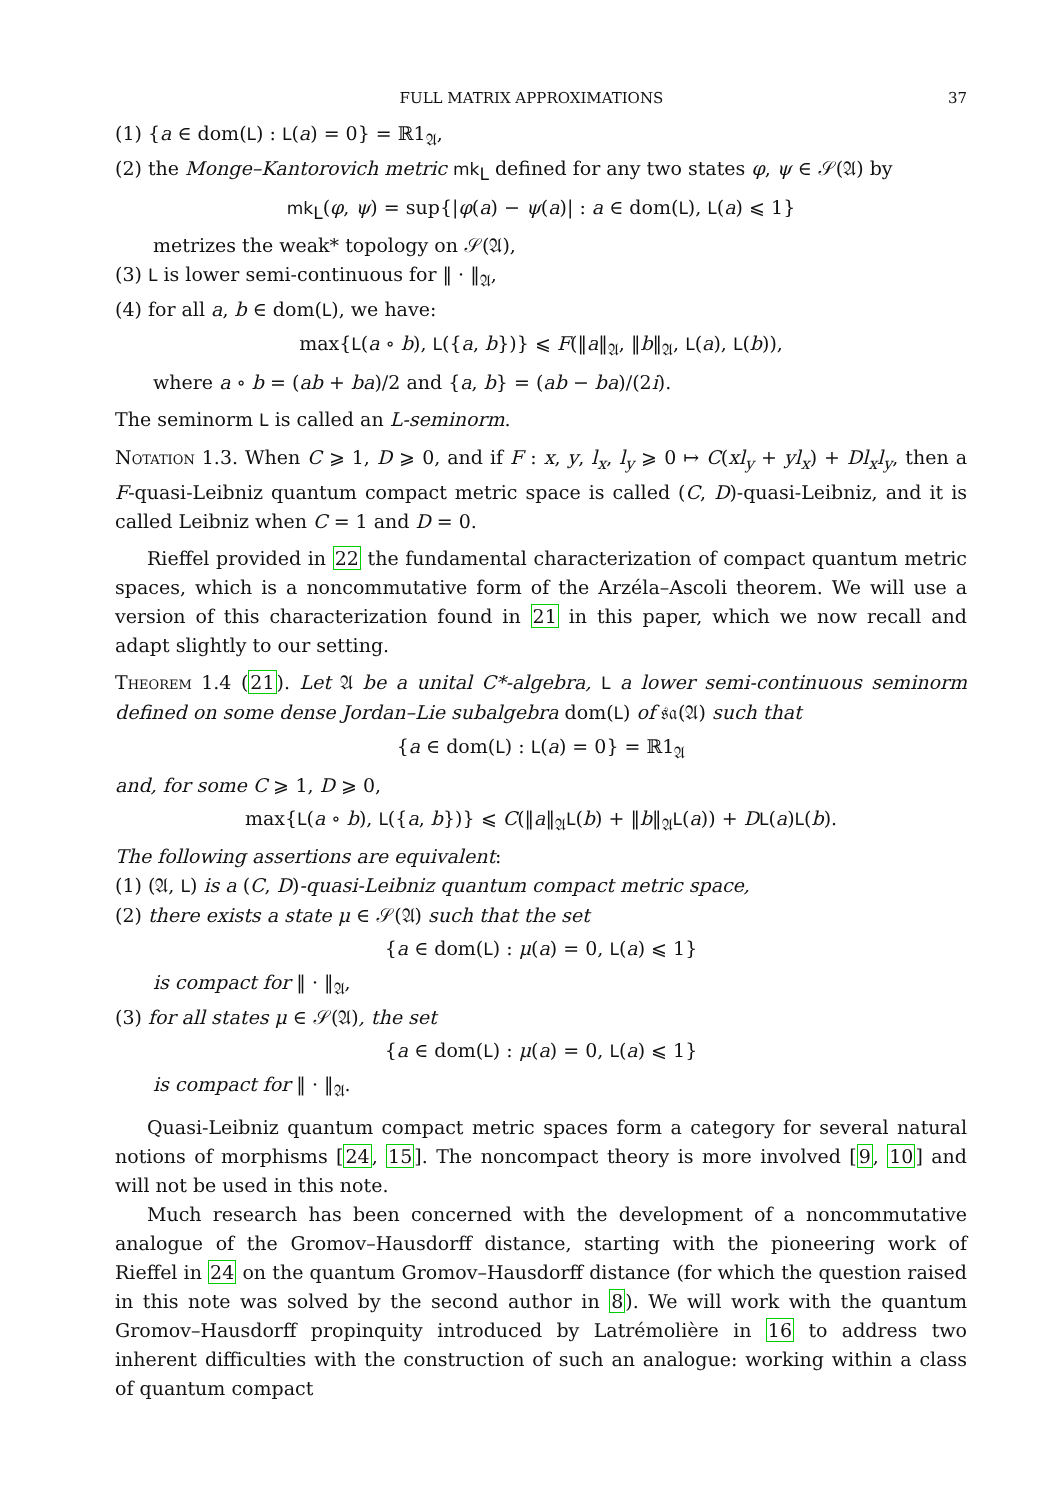FULL MATRIX APPROXIMATIONS 37
(1) {a ∈ dom(L) : L(a) = 0} = ℝ1<sub>𝔄</sub>,
(2) the Monge–Kantorovich metric mk<sub>L</sub> defined for any two states φ, ψ ∈ 𝒮(𝔄) by
mk<sub>L</sub>(φ, ψ) = sup{|φ(a) − ψ(a)| : a ∈ dom(L), L(a) ⩽ 1}
metrizes the weak* topology on 𝒮(𝔄),
(3) L is lower semi-continuous for ‖ · ‖<sub>𝔄</sub>,
(4) for all a, b ∈ dom(L), we have:
max{L(a ∘ b), L({a, b})} ⩽ F(‖a‖<sub>𝔄</sub>, ‖b‖<sub>𝔄</sub>, L(a), L(b)),
where a ∘ b = (ab + ba)/2 and {a, b} = (ab − ba)/(2i).
The seminorm L is called an L-seminorm.
Notation 1.3. When C ⩾ 1, D ⩾ 0, and if F : x, y, l<sub>x</sub>, l<sub>y</sub> ⩾ 0 ↦ C(xl<sub>y</sub> + yl<sub>x</sub>) + Dl<sub>x</sub>l<sub>y</sub>, then a F-quasi-Leibniz quantum compact metric space is called (C, D)-quasi-Leibniz, and it is called Leibniz when C = 1 and D = 0.
Rieffel provided in 22 the fundamental characterization of compact quantum metric spaces, which is a noncommutative form of the Arzéla–Ascoli theorem. We will use a version of this characterization found in 21 in this paper, which we now recall and adapt slightly to our setting.
Theorem 1.4 (21). Let 𝔄 be a unital C*-algebra, L a lower semi-continuous seminorm defined on some dense Jordan–Lie subalgebra dom(L) of 𝔰𝔞(𝔄) such that
{a ∈ dom(L) : L(a) = 0} = ℝ1<sub>𝔄</sub>
and, for some C ⩾ 1, D ⩾ 0,
max{L(a ∘ b), L({a, b})} ⩽ C(‖a‖<sub>𝔄</sub>L(b) + ‖b‖<sub>𝔄</sub>L(a)) + DL(a)L(b).
The following assertions are equivalent:
(1) (𝔄, L) is a (C, D)-quasi-Leibniz quantum compact metric space,
(2) there exists a state μ ∈ 𝒮(𝔄) such that the set
{a ∈ dom(L) : μ(a) = 0, L(a) ⩽ 1}
is compact for ‖ · ‖<sub>𝔄</sub>,
(3) for all states μ ∈ 𝒮(𝔄), the set
{a ∈ dom(L) : μ(a) = 0, L(a) ⩽ 1}
is compact for ‖ · ‖<sub>𝔄</sub>.
Quasi-Leibniz quantum compact metric spaces form a category for several natural notions of morphisms [24, 15]. The noncompact theory is more involved [9, 10] and will not be used in this note.
Much research has been concerned with the development of a noncommutative analogue of the Gromov–Hausdorff distance, starting with the pioneering work of Rieffel in 24 on the quantum Gromov–Hausdorff distance (for which the question raised in this note was solved by the second author in 8). We will work with the quantum Gromov–Hausdorff propinquity introduced by Latrémolière in 16 to address two inherent difficulties with the construction of such an analogue: working within a class of quantum compact